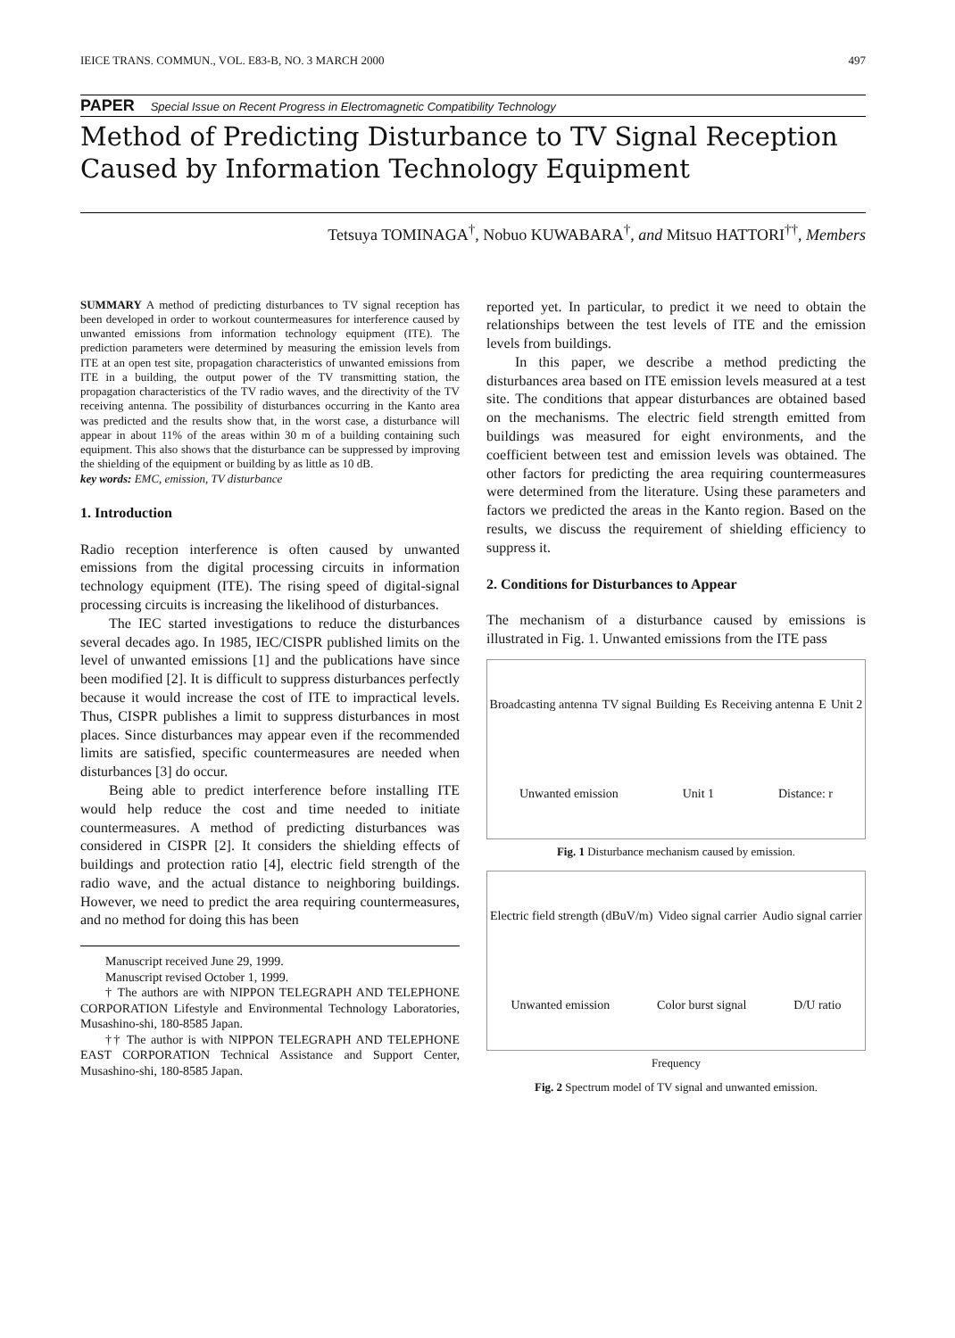IEICE TRANS. COMMUN., VOL. E83-B, NO. 3 MARCH 2000 497
PAPER Special Issue on Recent Progress in Electromagnetic Compatibility Technology
Method of Predicting Disturbance to TV Signal Reception Caused by Information Technology Equipment
Tetsuya TOMINAGA<sup>†</sup>, Nobuo KUWABARA<sup>†</sup>, and Mitsuo HATTORI<sup>††</sup>, Members
SUMMARY A method of predicting disturbances to TV signal reception has been developed in order to workout countermeasures for interference caused by unwanted emissions from information technology equipment (ITE). The prediction parameters were determined by measuring the emission levels from ITE at an open test site, propagation characteristics of unwanted emissions from ITE in a building, the output power of the TV transmitting station, the propagation characteristics of the TV radio waves, and the directivity of the TV receiving antenna. The possibility of disturbances occurring in the Kanto area was predicted and the results show that, in the worst case, a disturbance will appear in about 11% of the areas within 30 m of a building containing such equipment. This also shows that the disturbance can be suppressed by improving the shielding of the equipment or building by as little as 10 dB.
key words: EMC, emission, TV disturbance
1. Introduction
Radio reception interference is often caused by unwanted emissions from the digital processing circuits in information technology equipment (ITE). The rising speed of digital-signal processing circuits is increasing the likelihood of disturbances.
The IEC started investigations to reduce the disturbances several decades ago. In 1985, IEC/CISPR published limits on the level of unwanted emissions [1] and the publications have since been modified [2]. It is difficult to suppress disturbances perfectly because it would increase the cost of ITE to impractical levels. Thus, CISPR publishes a limit to suppress disturbances in most places. Since disturbances may appear even if the recommended limits are satisfied, specific countermeasures are needed when disturbances [3] do occur.
Being able to predict interference before installing ITE would help reduce the cost and time needed to initiate countermeasures. A method of predicting disturbances was considered in CISPR [2]. It considers the shielding effects of buildings and protection ratio [4], electric field strength of the radio wave, and the actual distance to neighboring buildings. However, we need to predict the area requiring countermeasures, and no method for doing this has been
Manuscript received June 29, 1999.
Manuscript revised October 1, 1999.
† The authors are with NIPPON TELEGRAPH AND TELEPHONE CORPORATION Lifestyle and Environmental Technology Laboratories, Musashino-shi, 180-8585 Japan.
†† The author is with NIPPON TELEGRAPH AND TELEPHONE EAST CORPORATION Technical Assistance and Support Center, Musashino-shi, 180-8585 Japan.
reported yet. In particular, to predict it we need to obtain the relationships between the test levels of ITE and the emission levels from buildings.
In this paper, we describe a method predicting the disturbances area based on ITE emission levels measured at a test site. The conditions that appear disturbances are obtained based on the mechanisms. The electric field strength emitted from buildings was measured for eight environments, and the coefficient between test and emission levels was obtained. The other factors for predicting the area requiring countermeasures were determined from the literature. Using these parameters and factors we predicted the areas in the Kanto region. Based on the results, we discuss the requirement of shielding efficiency to suppress it.
2. Conditions for Disturbances to Appear
The mechanism of a disturbance caused by emissions is illustrated in Fig. 1. Unwanted emissions from the ITE pass
Broadcasting antenna TV signal Building Es Receiving antenna E Unit 2 Unwanted emission Unit 1 Distance: r
Fig. 1 Disturbance mechanism caused by emission.
Electric field strength (dBuV/m) Video signal carrier Audio signal carrier Unwanted emission Color burst signal D/U ratio
Frequency
Fig. 2 Spectrum model of TV signal and unwanted emission.